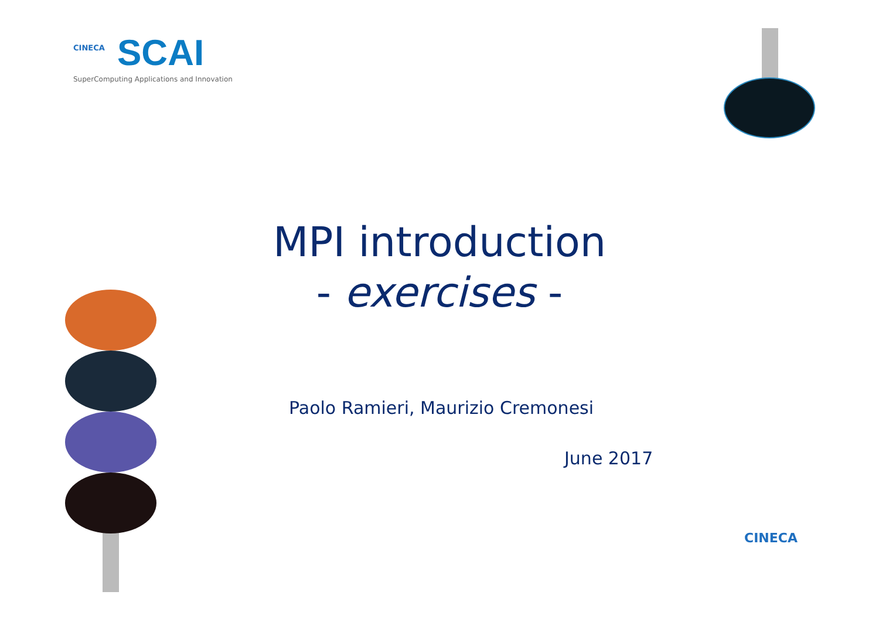CINECA
SCAI
SuperComputing Applications and Innovation
MPI introduction
- exercises -
Paolo Ramieri, Maurizio Cremonesi
June 2017
CINECA